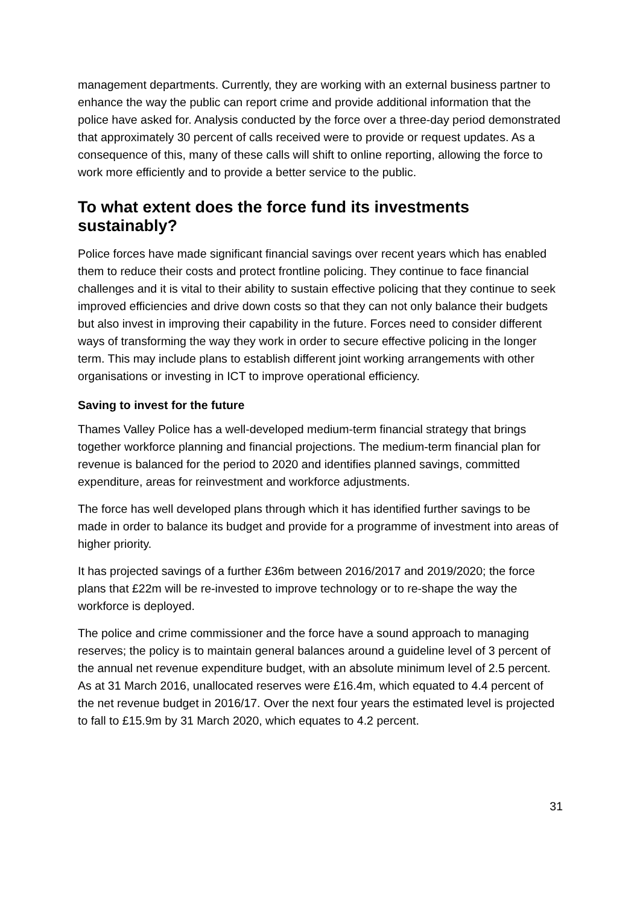management departments. Currently, they are working with an external business partner to enhance the way the public can report crime and provide additional information that the police have asked for. Analysis conducted by the force over a three-day period demonstrated that approximately 30 percent of calls received were to provide or request updates. As a consequence of this, many of these calls will shift to online reporting, allowing the force to work more efficiently and to provide a better service to the public.
To what extent does the force fund its investments sustainably?
Police forces have made significant financial savings over recent years which has enabled them to reduce their costs and protect frontline policing. They continue to face financial challenges and it is vital to their ability to sustain effective policing that they continue to seek improved efficiencies and drive down costs so that they can not only balance their budgets but also invest in improving their capability in the future. Forces need to consider different ways of transforming the way they work in order to secure effective policing in the longer term. This may include plans to establish different joint working arrangements with other organisations or investing in ICT to improve operational efficiency.
Saving to invest for the future
Thames Valley Police has a well-developed medium-term financial strategy that brings together workforce planning and financial projections. The medium-term financial plan for revenue is balanced for the period to 2020 and identifies planned savings, committed expenditure, areas for reinvestment and workforce adjustments.
The force has well developed plans through which it has identified further savings to be made in order to balance its budget and provide for a programme of investment into areas of higher priority.
It has projected savings of a further £36m between 2016/2017 and 2019/2020; the force plans that £22m will be re-invested to improve technology or to re-shape the way the workforce is deployed.
The police and crime commissioner and the force have a sound approach to managing reserves; the policy is to maintain general balances around a guideline level of 3 percent of the annual net revenue expenditure budget, with an absolute minimum level of 2.5 percent. As at 31 March 2016, unallocated reserves were £16.4m, which equated to 4.4 percent of the net revenue budget in 2016/17. Over the next four years the estimated level is projected to fall to £15.9m by 31 March 2020, which equates to 4.2 percent.
31